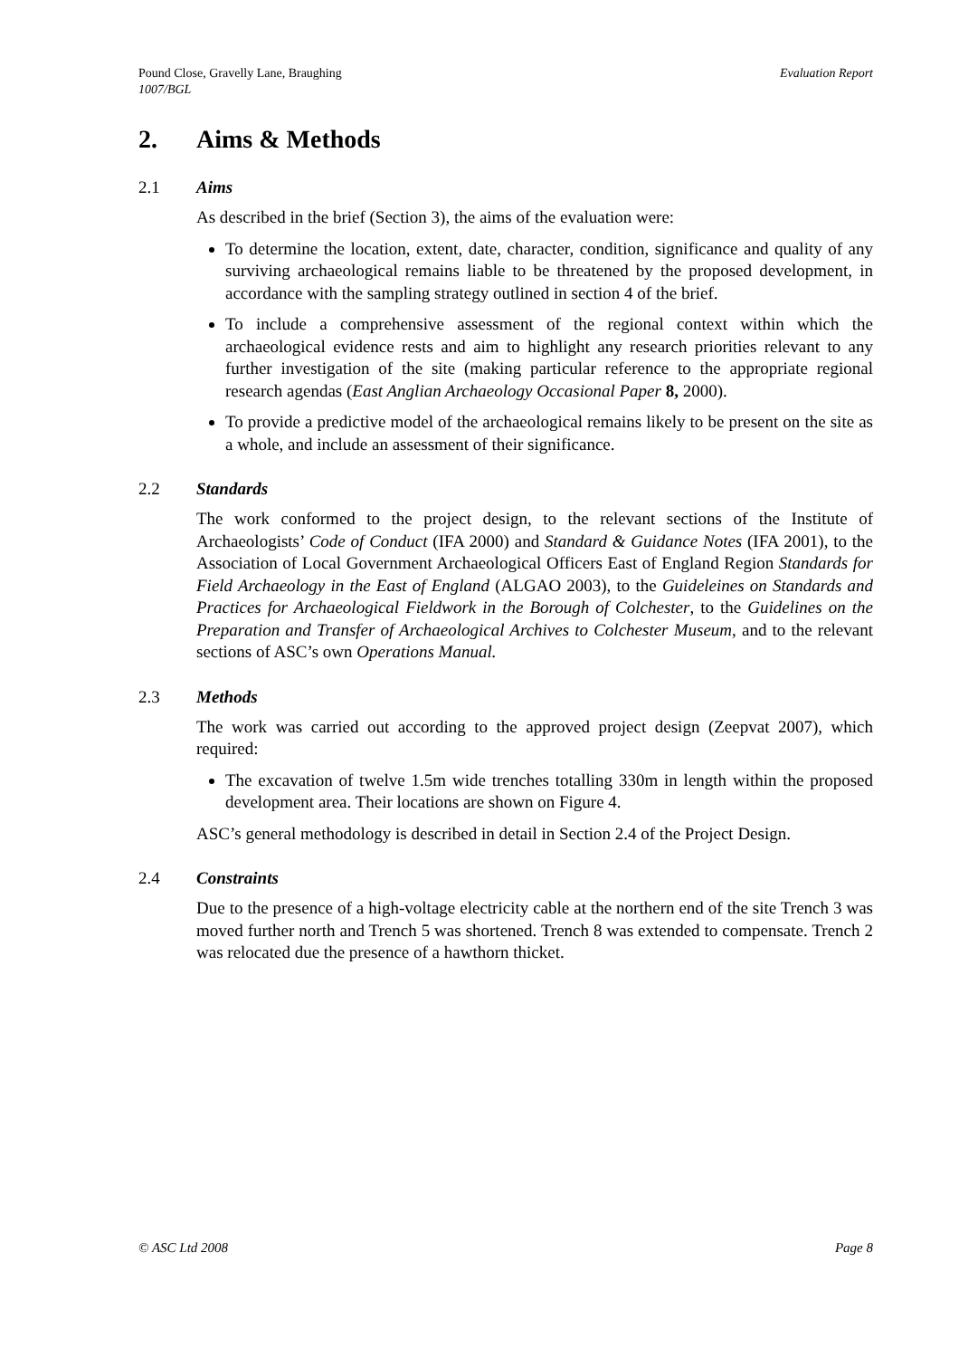Pound Close, Gravelly Lane, Braughing
1007/BGL Evaluation Report
2. Aims & Methods
2.1 Aims
As described in the brief (Section 3), the aims of the evaluation were:
To determine the location, extent, date, character, condition, significance and quality of any surviving archaeological remains liable to be threatened by the proposed development, in accordance with the sampling strategy outlined in section 4 of the brief.
To include a comprehensive assessment of the regional context within which the archaeological evidence rests and aim to highlight any research priorities relevant to any further investigation of the site (making particular reference to the appropriate regional research agendas (East Anglian Archaeology Occasional Paper 8, 2000).
To provide a predictive model of the archaeological remains likely to be present on the site as a whole, and include an assessment of their significance.
2.2 Standards
The work conformed to the project design, to the relevant sections of the Institute of Archaeologists’ Code of Conduct (IFA 2000) and Standard & Guidance Notes (IFA 2001), to the Association of Local Government Archaeological Officers East of England Region Standards for Field Archaeology in the East of England (ALGAO 2003), to the Guideleines on Standards and Practices for Archaeological Fieldwork in the Borough of Colchester, to the Guidelines on the Preparation and Transfer of Archaeological Archives to Colchester Museum, and to the relevant sections of ASC’s own Operations Manual.
2.3 Methods
The work was carried out according to the approved project design (Zeepvat 2007), which required:
The excavation of twelve 1.5m wide trenches totalling 330m in length within the proposed development area. Their locations are shown on Figure 4.
ASC’s general methodology is described in detail in Section 2.4 of the Project Design.
2.4 Constraints
Due to the presence of a high-voltage electricity cable at the northern end of the site Trench 3 was moved further north and Trench 5 was shortened. Trench 8 was extended to compensate. Trench 2 was relocated due the presence of a hawthorn thicket.
© ASC Ltd 2008 Page 8